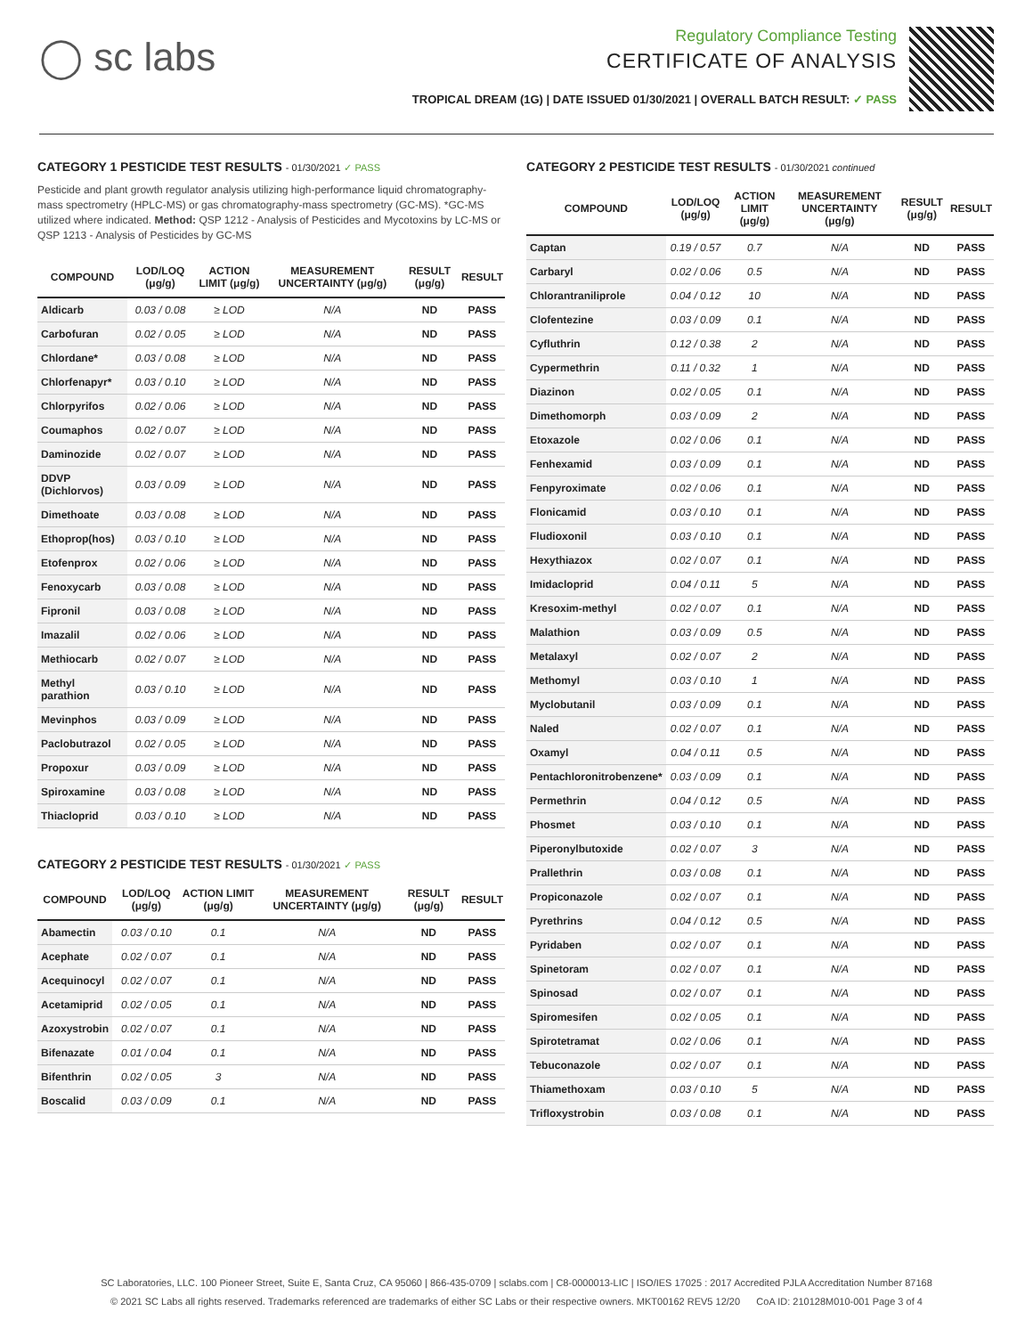◯ sc labs
Regulatory Compliance Testing
CERTIFICATE OF ANALYSIS
TROPICAL DREAM (1G) | DATE ISSUED 01/30/2021 | OVERALL BATCH RESULT: ✓ PASS
CATEGORY 1 PESTICIDE TEST RESULTS - 01/30/2021 ✓ PASS
Pesticide and plant growth regulator analysis utilizing high-performance liquid chromatography-mass spectrometry (HPLC-MS) or gas chromatography-mass spectrometry (GC-MS). *GC-MS utilized where indicated. Method: QSP 1212 - Analysis of Pesticides and Mycotoxins by LC-MS or QSP 1213 - Analysis of Pesticides by GC-MS
| COMPOUND | LOD/LOQ (μg/g) | ACTION LIMIT (μg/g) | MEASUREMENT UNCERTAINTY (μg/g) | RESULT (μg/g) | RESULT |
| --- | --- | --- | --- | --- | --- |
| Aldicarb | 0.03 / 0.08 | ≥ LOD | N/A | ND | PASS |
| Carbofuran | 0.02 / 0.05 | ≥ LOD | N/A | ND | PASS |
| Chlordane* | 0.03 / 0.08 | ≥ LOD | N/A | ND | PASS |
| Chlorfenapyr* | 0.03 / 0.10 | ≥ LOD | N/A | ND | PASS |
| Chlorpyrifos | 0.02 / 0.06 | ≥ LOD | N/A | ND | PASS |
| Coumaphos | 0.02 / 0.07 | ≥ LOD | N/A | ND | PASS |
| Daminozide | 0.02 / 0.07 | ≥ LOD | N/A | ND | PASS |
| DDVP (Dichlorvos) | 0.03 / 0.09 | ≥ LOD | N/A | ND | PASS |
| Dimethoate | 0.03 / 0.08 | ≥ LOD | N/A | ND | PASS |
| Ethoprop(hos) | 0.03 / 0.10 | ≥ LOD | N/A | ND | PASS |
| Etofenprox | 0.02 / 0.06 | ≥ LOD | N/A | ND | PASS |
| Fenoxycarb | 0.03 / 0.08 | ≥ LOD | N/A | ND | PASS |
| Fipronil | 0.03 / 0.08 | ≥ LOD | N/A | ND | PASS |
| Imazalil | 0.02 / 0.06 | ≥ LOD | N/A | ND | PASS |
| Methiocarb | 0.02 / 0.07 | ≥ LOD | N/A | ND | PASS |
| Methyl parathion | 0.03 / 0.10 | ≥ LOD | N/A | ND | PASS |
| Mevinphos | 0.03 / 0.09 | ≥ LOD | N/A | ND | PASS |
| Paclobutrazol | 0.02 / 0.05 | ≥ LOD | N/A | ND | PASS |
| Propoxur | 0.03 / 0.09 | ≥ LOD | N/A | ND | PASS |
| Spiroxamine | 0.03 / 0.08 | ≥ LOD | N/A | ND | PASS |
| Thiacloprid | 0.03 / 0.10 | ≥ LOD | N/A | ND | PASS |
CATEGORY 2 PESTICIDE TEST RESULTS - 01/30/2021 ✓ PASS
| COMPOUND | LOD/LOQ (μg/g) | ACTION LIMIT (μg/g) | MEASUREMENT UNCERTAINTY (μg/g) | RESULT (μg/g) | RESULT |
| --- | --- | --- | --- | --- | --- |
| Abamectin | 0.03 / 0.10 | 0.1 | N/A | ND | PASS |
| Acephate | 0.02 / 0.07 | 0.1 | N/A | ND | PASS |
| Acequinocyl | 0.02 / 0.07 | 0.1 | N/A | ND | PASS |
| Acetamiprid | 0.02 / 0.05 | 0.1 | N/A | ND | PASS |
| Azoxystrobin | 0.02 / 0.07 | 0.1 | N/A | ND | PASS |
| Bifenazate | 0.01 / 0.04 | 0.1 | N/A | ND | PASS |
| Bifenthrin | 0.02 / 0.05 | 3 | N/A | ND | PASS |
| Boscalid | 0.03 / 0.09 | 0.1 | N/A | ND | PASS |
CATEGORY 2 PESTICIDE TEST RESULTS - 01/30/2021 continued
| COMPOUND | LOD/LOQ (μg/g) | ACTION LIMIT (μg/g) | MEASUREMENT UNCERTAINTY (μg/g) | RESULT (μg/g) | RESULT |
| --- | --- | --- | --- | --- | --- |
| Captan | 0.19 / 0.57 | 0.7 | N/A | ND | PASS |
| Carbaryl | 0.02 / 0.06 | 0.5 | N/A | ND | PASS |
| Chlorantraniliprole | 0.04 / 0.12 | 10 | N/A | ND | PASS |
| Clofentezine | 0.03 / 0.09 | 0.1 | N/A | ND | PASS |
| Cyfluthrin | 0.12 / 0.38 | 2 | N/A | ND | PASS |
| Cypermethrin | 0.11 / 0.32 | 1 | N/A | ND | PASS |
| Diazinon | 0.02 / 0.05 | 0.1 | N/A | ND | PASS |
| Dimethomorph | 0.03 / 0.09 | 2 | N/A | ND | PASS |
| Etoxazole | 0.02 / 0.06 | 0.1 | N/A | ND | PASS |
| Fenhexamid | 0.03 / 0.09 | 0.1 | N/A | ND | PASS |
| Fenpyroximate | 0.02 / 0.06 | 0.1 | N/A | ND | PASS |
| Flonicamid | 0.03 / 0.10 | 0.1 | N/A | ND | PASS |
| Fludioxonil | 0.03 / 0.10 | 0.1 | N/A | ND | PASS |
| Hexythiazox | 0.02 / 0.07 | 0.1 | N/A | ND | PASS |
| Imidacloprid | 0.04 / 0.11 | 5 | N/A | ND | PASS |
| Kresoxim-methyl | 0.02 / 0.07 | 0.1 | N/A | ND | PASS |
| Malathion | 0.03 / 0.09 | 0.5 | N/A | ND | PASS |
| Metalaxyl | 0.02 / 0.07 | 2 | N/A | ND | PASS |
| Methomyl | 0.03 / 0.10 | 1 | N/A | ND | PASS |
| Myclobutanil | 0.03 / 0.09 | 0.1 | N/A | ND | PASS |
| Naled | 0.02 / 0.07 | 0.1 | N/A | ND | PASS |
| Oxamyl | 0.04 / 0.11 | 0.5 | N/A | ND | PASS |
| Pentachloronitrobenzene* | 0.03 / 0.09 | 0.1 | N/A | ND | PASS |
| Permethrin | 0.04 / 0.12 | 0.5 | N/A | ND | PASS |
| Phosmet | 0.03 / 0.10 | 0.1 | N/A | ND | PASS |
| Piperonylbutoxide | 0.02 / 0.07 | 3 | N/A | ND | PASS |
| Prallethrin | 0.03 / 0.08 | 0.1 | N/A | ND | PASS |
| Propiconazole | 0.02 / 0.07 | 0.1 | N/A | ND | PASS |
| Pyrethrins | 0.04 / 0.12 | 0.5 | N/A | ND | PASS |
| Pyridaben | 0.02 / 0.07 | 0.1 | N/A | ND | PASS |
| Spinetoram | 0.02 / 0.07 | 0.1 | N/A | ND | PASS |
| Spinosad | 0.02 / 0.07 | 0.1 | N/A | ND | PASS |
| Spiromesifen | 0.02 / 0.05 | 0.1 | N/A | ND | PASS |
| Spirotetramat | 0.02 / 0.06 | 0.1 | N/A | ND | PASS |
| Tebuconazole | 0.02 / 0.07 | 0.1 | N/A | ND | PASS |
| Thiamethoxam | 0.03 / 0.10 | 5 | N/A | ND | PASS |
| Trifloxystrobin | 0.03 / 0.08 | 0.1 | N/A | ND | PASS |
SC Laboratories, LLC. 100 Pioneer Street, Suite E, Santa Cruz, CA 95060 | 866-435-0709 | sclabs.com | C8-0000013-LIC | ISO/IES 17025 : 2017 Accredited PJLA Accreditation Number 87168
© 2021 SC Labs all rights reserved. Trademarks referenced are trademarks of either SC Labs or their respective owners. MKT00162 REV5 12/20 CoA ID: 210128M010-001 Page 3 of 4